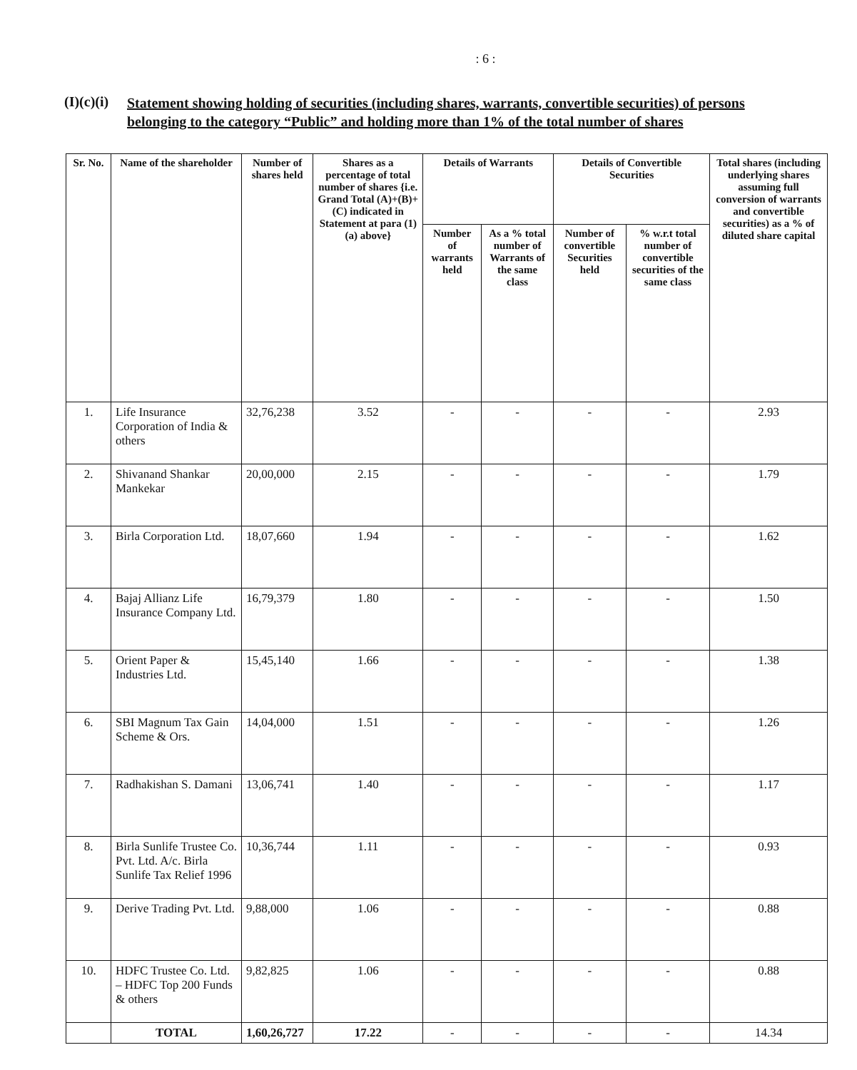: 6 :
(I)(c)(i) Statement showing holding of securities (including shares, warrants, convertible securities) of persons belonging to the category “Public” and holding more than 1% of the total number of shares
| Sr. No. | Name of the shareholder | Number of shares held | Shares as a percentage of total number of shares {i.e. Grand Total (A)+(B)+(C) indicated in Statement at para (1)(a) above} | Details of Warrants | | Details of Convertible Securities | | Total shares (including underlying shares assuming full conversion of warrants and convertible securities) as a % of diluted share capital |
| --- | --- | --- | --- | --- | --- | --- | --- | --- |
| | | | | Number of warrants held | As a % total number of Warrants of the same class | Number of convertible Securities held | % w.r.t total number of convertible securities of the same class | |
| 1. | Life Insurance Corporation of India & others | 32,76,238 | 3.52 | - | - | - | - | 2.93 |
| 2. | Shivanand Shankar Mankekar | 20,00,000 | 2.15 | - | - | - | - | 1.79 |
| 3. | Birla Corporation Ltd. | 18,07,660 | 1.94 | - | - | - | - | 1.62 |
| 4. | Bajaj Allianz Life Insurance Company Ltd. | 16,79,379 | 1.80 | - | - | - | - | 1.50 |
| 5. | Orient Paper & Industries Ltd. | 15,45,140 | 1.66 | - | - | - | - | 1.38 |
| 6. | SBI Magnum Tax Gain Scheme & Ors. | 14,04,000 | 1.51 | - | - | - | - | 1.26 |
| 7. | Radhakishan S. Damani | 13,06,741 | 1.40 | - | - | - | - | 1.17 |
| 8. | Birla Sunlife Trustee Co. Pvt. Ltd. A/c. Birla Sunlife Tax Relief 1996 | 10,36,744 | 1.11 | - | - | - | - | 0.93 |
| 9. | Derive Trading Pvt. Ltd. | 9,88,000 | 1.06 | - | - | - | - | 0.88 |
| 10. | HDFC Trustee Co. Ltd. – HDFC Top 200 Funds & others | 9,82,825 | 1.06 | - | - | - | - | 0.88 |
| | TOTAL | 1,60,26,727 | 17.22 | - | - | - | - | 14.34 |